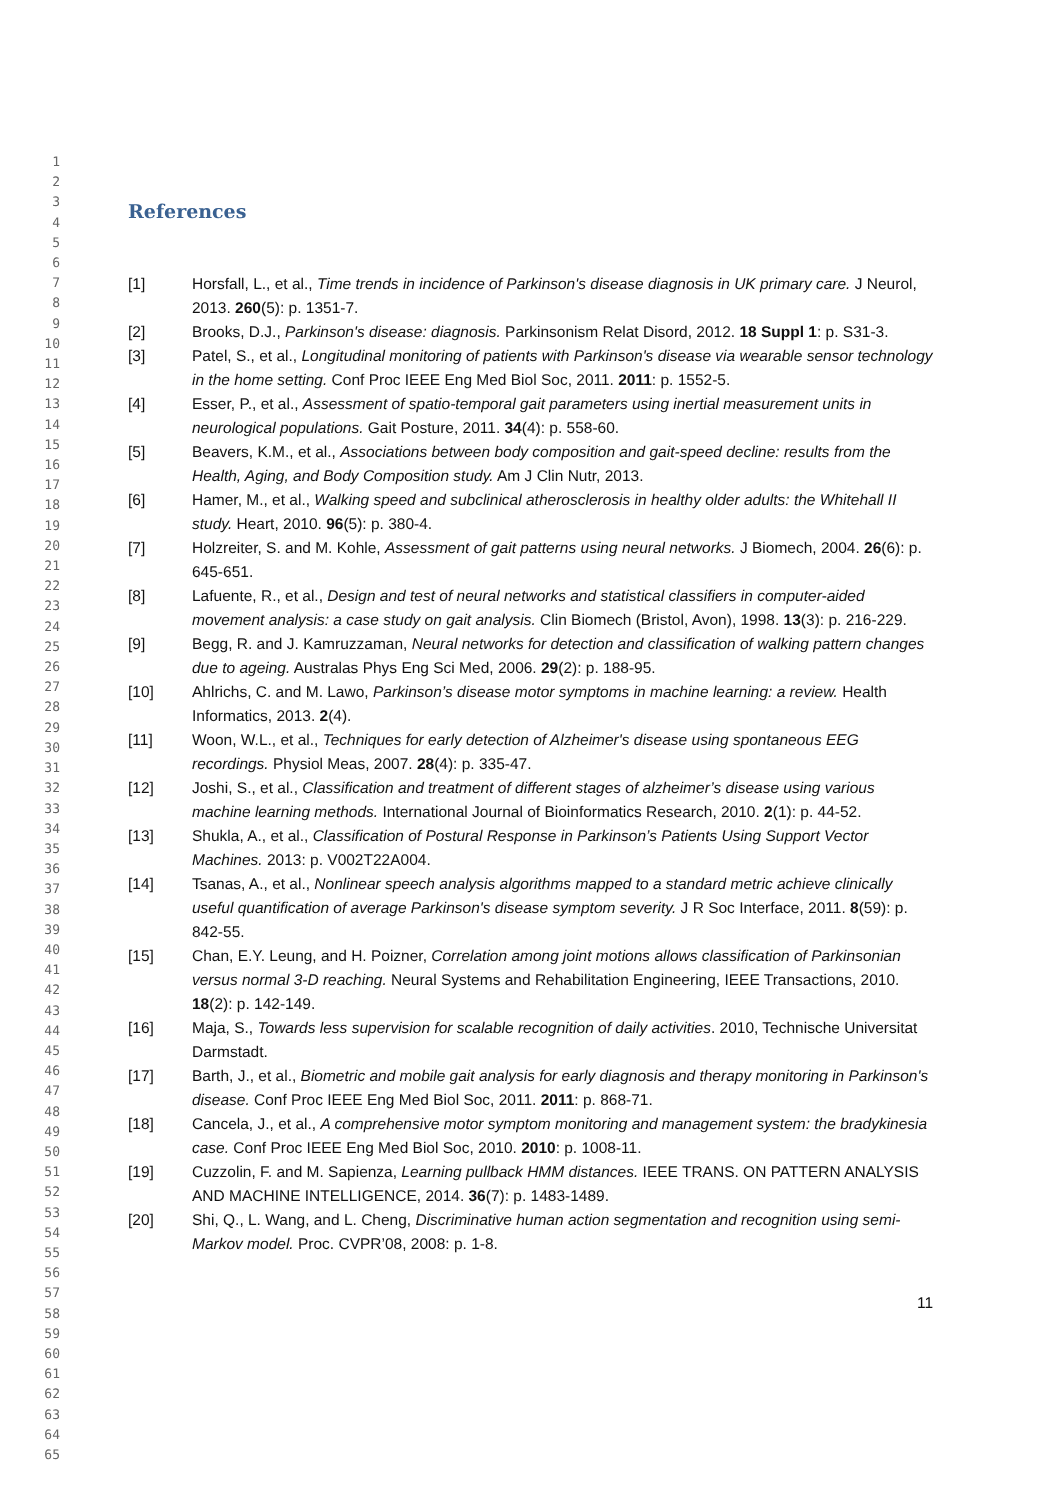1
2
3
4
5
6
7
8
9
10
11
12
13
14
15
16
17
18
19
20
21
22
23
24
25
26
27
28
29
30
31
32
33
34
35
36
37
38
39
40
41
42
43
44
45
46
47
48
49
50
51
52
53
54
55
56
57
58
59
60
61
62
63
64
65
References
[1] Horsfall, L., et al., Time trends in incidence of Parkinson's disease diagnosis in UK primary care. J Neurol, 2013. 260(5): p. 1351-7.
[2] Brooks, D.J., Parkinson's disease: diagnosis. Parkinsonism Relat Disord, 2012. 18 Suppl 1: p. S31-3.
[3] Patel, S., et al., Longitudinal monitoring of patients with Parkinson's disease via wearable sensor technology in the home setting. Conf Proc IEEE Eng Med Biol Soc, 2011. 2011: p. 1552-5.
[4] Esser, P., et al., Assessment of spatio-temporal gait parameters using inertial measurement units in neurological populations. Gait Posture, 2011. 34(4): p. 558-60.
[5] Beavers, K.M., et al., Associations between body composition and gait-speed decline: results from the Health, Aging, and Body Composition study. Am J Clin Nutr, 2013.
[6] Hamer, M., et al., Walking speed and subclinical atherosclerosis in healthy older adults: the Whitehall II study. Heart, 2010. 96(5): p. 380-4.
[7] Holzreiter, S. and M. Kohle, Assessment of gait patterns using neural networks. J Biomech, 2004. 26(6): p. 645-651.
[8] Lafuente, R., et al., Design and test of neural networks and statistical classifiers in computer-aided movement analysis: a case study on gait analysis. Clin Biomech (Bristol, Avon), 1998. 13(3): p. 216-229.
[9] Begg, R. and J. Kamruzzaman, Neural networks for detection and classification of walking pattern changes due to ageing. Australas Phys Eng Sci Med, 2006. 29(2): p. 188-95.
[10] Ahlrichs, C. and M. Lawo, Parkinson’s disease motor symptoms in machine learning: a review. Health Informatics, 2013. 2(4).
[11] Woon, W.L., et al., Techniques for early detection of Alzheimer's disease using spontaneous EEG recordings. Physiol Meas, 2007. 28(4): p. 335-47.
[12] Joshi, S., et al., Classification and treatment of different stages of alzheimer’s disease using various machine learning methods. International Journal of Bioinformatics Research, 2010. 2(1): p. 44-52.
[13] Shukla, A., et al., Classification of Postural Response in Parkinson’s Patients Using Support Vector Machines. 2013: p. V002T22A004.
[14] Tsanas, A., et al., Nonlinear speech analysis algorithms mapped to a standard metric achieve clinically useful quantification of average Parkinson's disease symptom severity. J R Soc Interface, 2011. 8(59): p. 842-55.
[15] Chan, E.Y. Leung, and H. Poizner, Correlation among joint motions allows classification of Parkinsonian versus normal 3-D reaching. Neural Systems and Rehabilitation Engineering, IEEE Transactions, 2010. 18(2): p. 142-149.
[16] Maja, S., Towards less supervision for scalable recognition of daily activities. 2010, Technische Universitat Darmstadt.
[17] Barth, J., et al., Biometric and mobile gait analysis for early diagnosis and therapy monitoring in Parkinson's disease. Conf Proc IEEE Eng Med Biol Soc, 2011. 2011: p. 868-71.
[18] Cancela, J., et al., A comprehensive motor symptom monitoring and management system: the bradykinesia case. Conf Proc IEEE Eng Med Biol Soc, 2010. 2010: p. 1008-11.
[19] Cuzzolin, F. and M. Sapienza, Learning pullback HMM distances. IEEE TRANS. ON PATTERN ANALYSIS AND MACHINE INTELLIGENCE, 2014. 36(7): p. 1483-1489.
[20] Shi, Q., L. Wang, and L. Cheng, Discriminative human action segmentation and recognition using semi-Markov model. Proc. CVPR’08, 2008: p. 1-8.
11